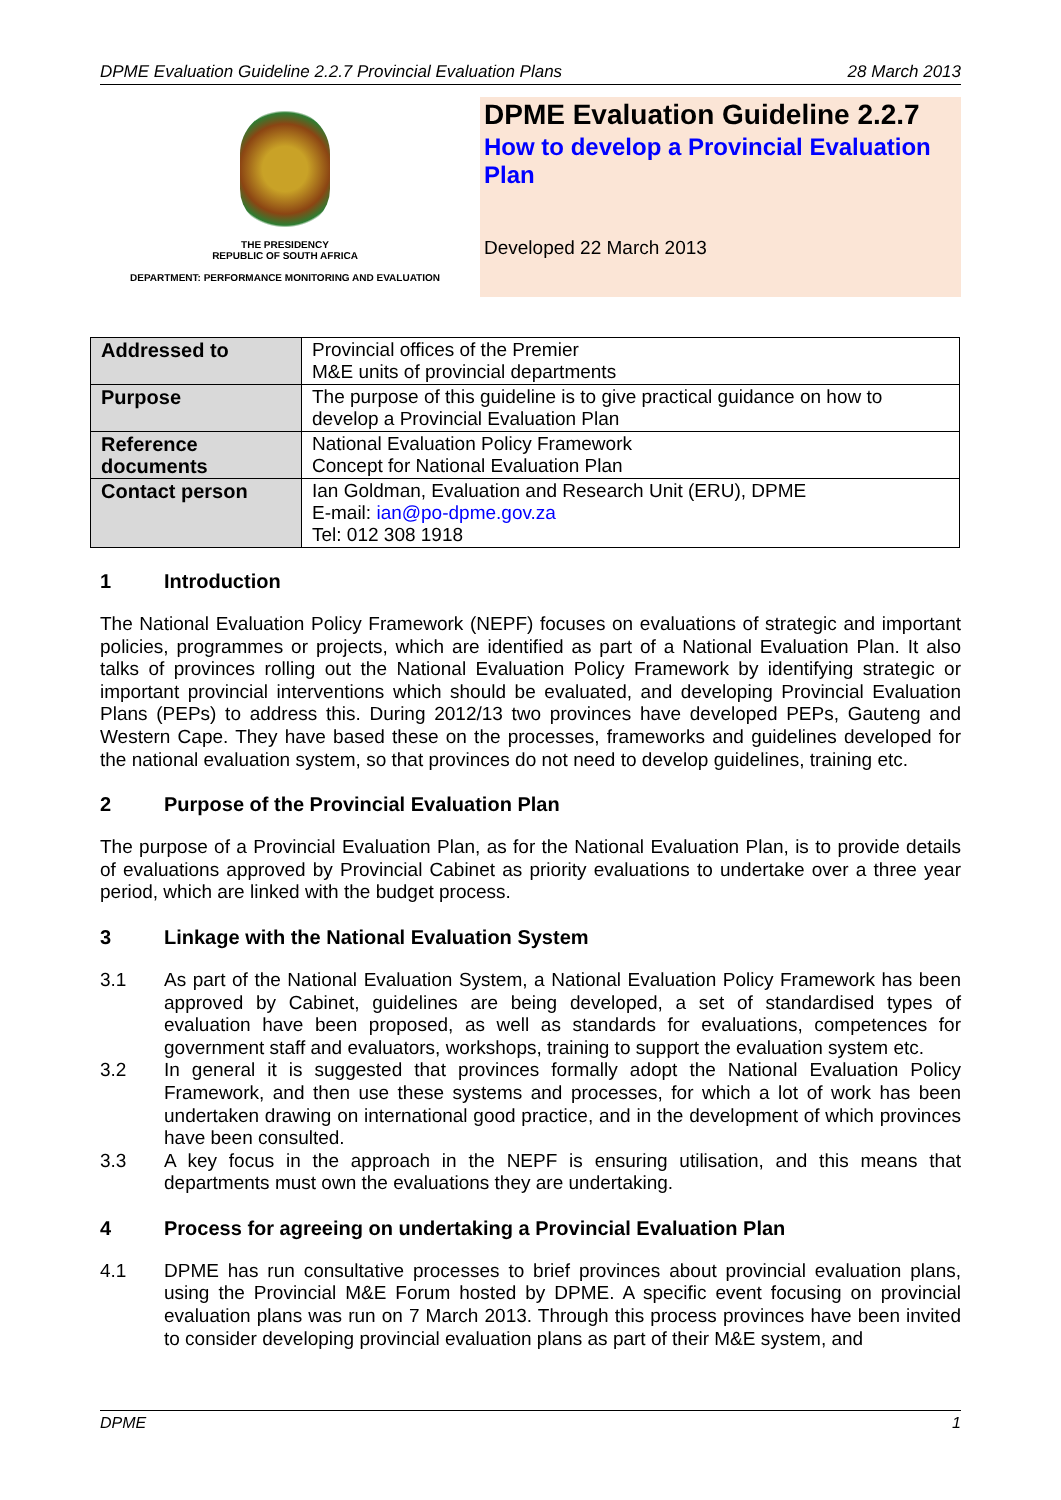DPME Evaluation Guideline 2.2.7 Provincial Evaluation Plans 28 March 2013
THE PRESIDENCY
REPUBLIC OF SOUTH AFRICA
DEPARTMENT: PERFORMANCE MONITORING AND EVALUATION
DPME Evaluation Guideline 2.2.7
How to develop a Provincial Evaluation Plan
Developed 22 March 2013
| Addressed to | Provincial offices of the Premier M&E units of provincial departments |
| Purpose | The purpose of this guideline is to give practical guidance on how to develop a Provincial Evaluation Plan |
| Reference documents | National Evaluation Policy Framework Concept for National Evaluation Plan |
| Contact person | Ian Goldman, Evaluation and Research Unit (ERU), DPME E-mail: ian@po-dpme.gov.za Tel: 012 308 1918 |
1 Introduction
The National Evaluation Policy Framework (NEPF) focuses on evaluations of strategic and important policies, programmes or projects, which are identified as part of a National Evaluation Plan. It also talks of provinces rolling out the National Evaluation Policy Framework by identifying strategic or important provincial interventions which should be evaluated, and developing Provincial Evaluation Plans (PEPs) to address this. During 2012/13 two provinces have developed PEPs, Gauteng and Western Cape. They have based these on the processes, frameworks and guidelines developed for the national evaluation system, so that provinces do not need to develop guidelines, training etc.
2 Purpose of the Provincial Evaluation Plan
The purpose of a Provincial Evaluation Plan, as for the National Evaluation Plan, is to provide details of evaluations approved by Provincial Cabinet as priority evaluations to undertake over a three year period, which are linked with the budget process.
3 Linkage with the National Evaluation System
3.1 As part of the National Evaluation System, a National Evaluation Policy Framework has been approved by Cabinet, guidelines are being developed, a set of standardised types of evaluation have been proposed, as well as standards for evaluations, competences for government staff and evaluators, workshops, training to support the evaluation system etc.
3.2 In general it is suggested that provinces formally adopt the National Evaluation Policy Framework, and then use these systems and processes, for which a lot of work has been undertaken drawing on international good practice, and in the development of which provinces have been consulted.
3.3 A key focus in the approach in the NEPF is ensuring utilisation, and this means that departments must own the evaluations they are undertaking.
4 Process for agreeing on undertaking a Provincial Evaluation Plan
4.1 DPME has run consultative processes to brief provinces about provincial evaluation plans, using the Provincial M&E Forum hosted by DPME. A specific event focusing on provincial evaluation plans was run on 7 March 2013. Through this process provinces have been invited to consider developing provincial evaluation plans as part of their M&E system, and
DPME 1